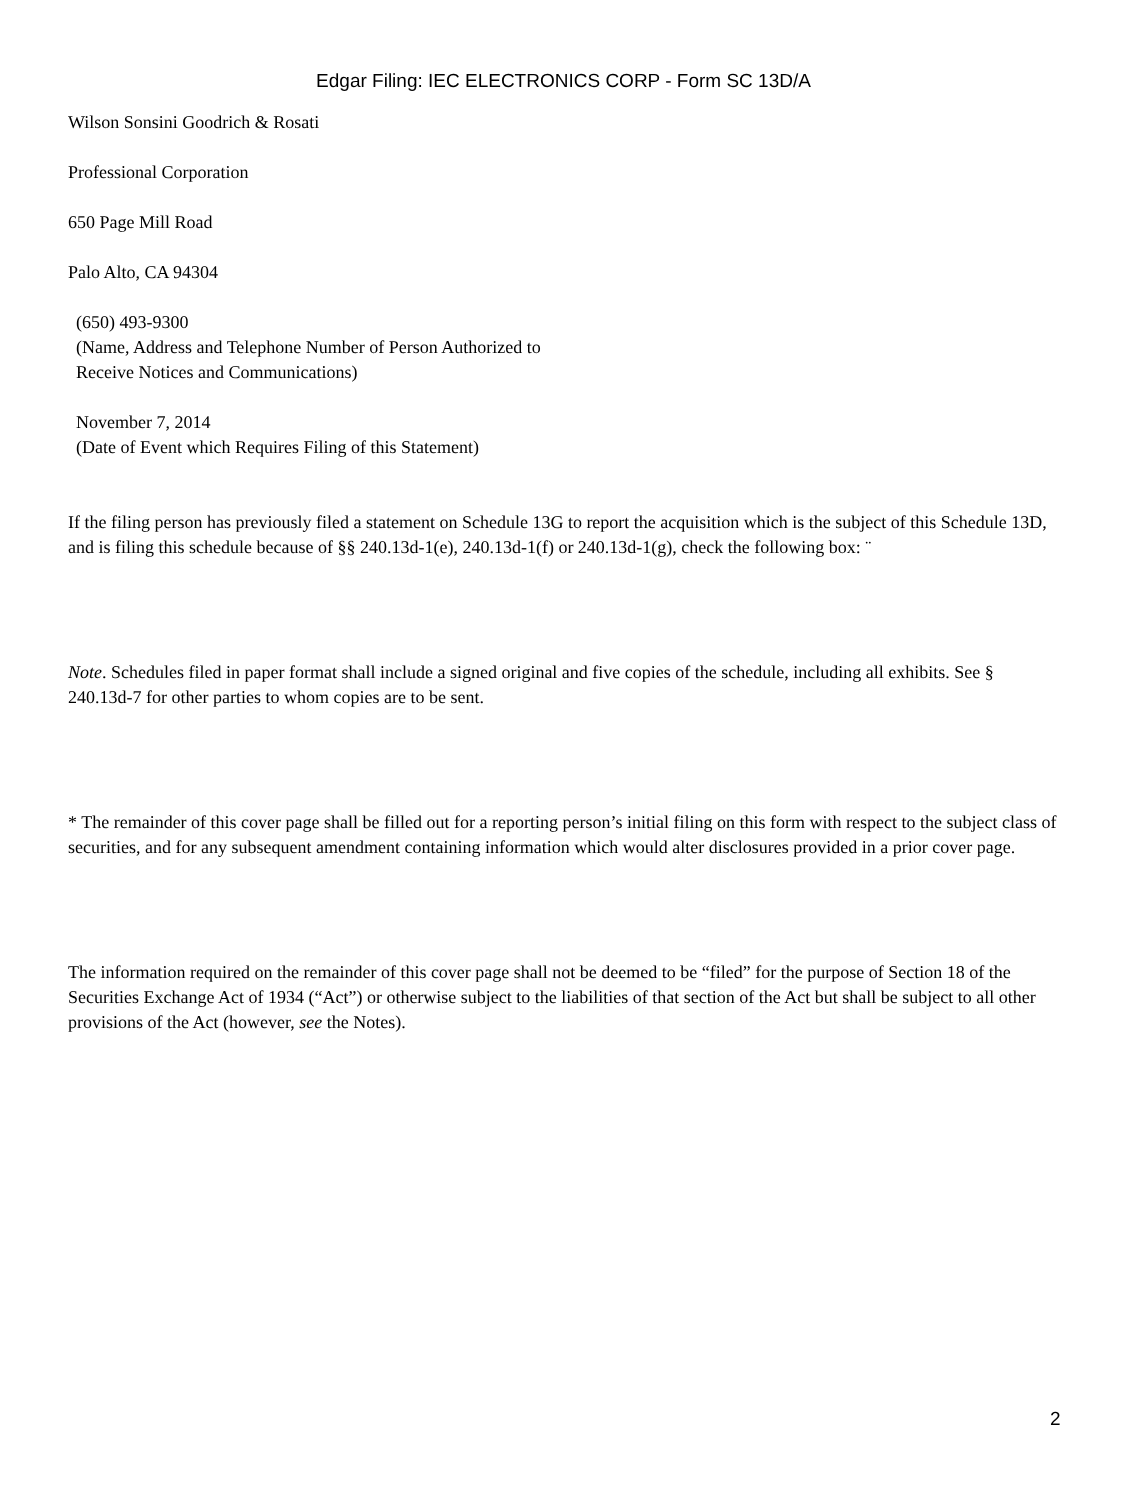Edgar Filing: IEC ELECTRONICS CORP - Form SC 13D/A
Wilson Sonsini Goodrich & Rosati
Professional Corporation
650 Page Mill Road
Palo Alto, CA 94304
(650) 493-9300
(Name, Address and Telephone Number of Person Authorized to
Receive Notices and Communications)
November 7, 2014
(Date of Event which Requires Filing of this Statement)
If the filing person has previously filed a statement on Schedule 13G to report the acquisition which is the subject of this Schedule 13D, and is filing this schedule because of §§ 240.13d-1(e), 240.13d-1(f) or 240.13d-1(g), check the following box: ¨
Note. Schedules filed in paper format shall include a signed original and five copies of the schedule, including all exhibits. See § 240.13d-7 for other parties to whom copies are to be sent.
* The remainder of this cover page shall be filled out for a reporting person’s initial filing on this form with respect to the subject class of securities, and for any subsequent amendment containing information which would alter disclosures provided in a prior cover page.
The information required on the remainder of this cover page shall not be deemed to be “filed” for the purpose of Section 18 of the Securities Exchange Act of 1934 (“Act”) or otherwise subject to the liabilities of that section of the Act but shall be subject to all other provisions of the Act (however, see the Notes).
2